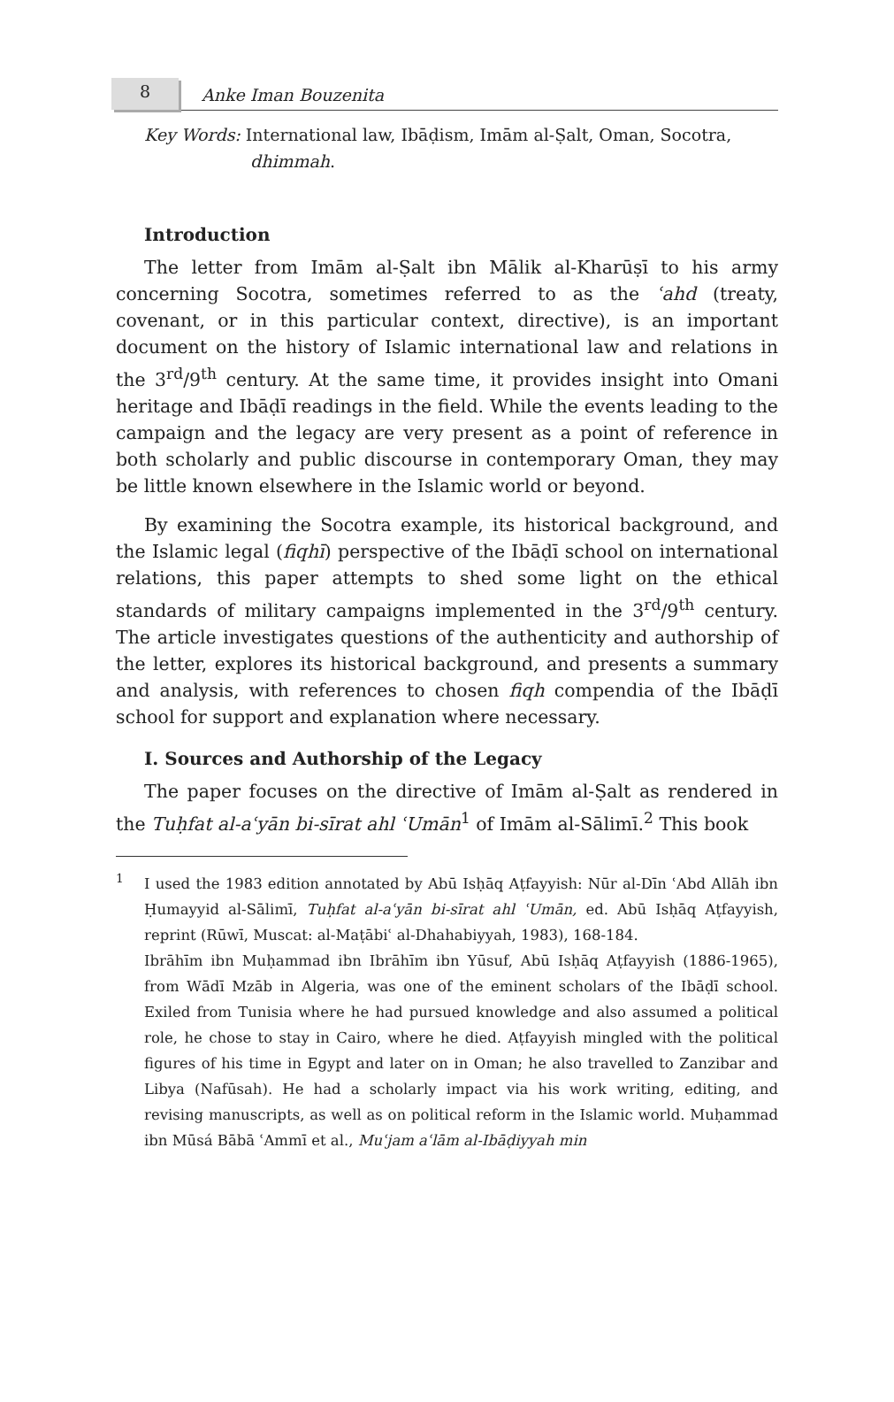8
Anke Iman Bouzenita
Key Words: International law, Ibāḍism, Imām al-Ṣalt, Oman, Socotra, dhimmah.
Introduction
The letter from Imām al-Ṣalt ibn Mālik al-Kharūṣī to his army concerning Socotra, sometimes referred to as the ʿahd (treaty, covenant, or in this particular context, directive), is an important document on the history of Islamic international law and relations in the 3<sup>rd</sup>/9<sup>th</sup> century. At the same time, it provides insight into Omani heritage and Ibāḍī readings in the field. While the events leading to the campaign and the legacy are very present as a point of reference in both scholarly and public discourse in contemporary Oman, they may be little known elsewhere in the Islamic world or beyond.
By examining the Socotra example, its historical background, and the Islamic legal (fiqhī) perspective of the Ibāḍī school on international relations, this paper attempts to shed some light on the ethical standards of military campaigns implemented in the 3<sup>rd</sup>/9<sup>th</sup> century. The article investigates questions of the authenticity and authorship of the letter, explores its historical background, and presents a summary and analysis, with references to chosen fiqh compendia of the Ibāḍī school for support and explanation where necessary.
I. Sources and Authorship of the Legacy
The paper focuses on the directive of Imām al-Ṣalt as rendered in the Tuḥfat al-aʿyān bi-sīrat ahl ʿUmān<sup>1</sup> of Imām al-Sālimī.<sup>2</sup> This book
<sup>1</sup> I used the 1983 edition annotated by Abū Isḥāq Aṭfayyish: Nūr al-Dīn ʿAbd Allāh ibn Ḥumayyid al-Sālimī, Tuḥfat al-aʿyān bi-sīrat ahl ʿUmān, ed. Abū Isḥāq Aṭfayyish, reprint (Rūwī, Muscat: al-Maṭābiʿ al-Dhahabiyyah, 1983), 168-184.
Ibrāhīm ibn Muḥammad ibn Ibrāhīm ibn Yūsuf, Abū Isḥāq Aṭfayyish (1886-1965), from Wādī Mzāb in Algeria, was one of the eminent scholars of the Ibāḍī school. Exiled from Tunisia where he had pursued knowledge and also assumed a political role, he chose to stay in Cairo, where he died. Aṭfayyish mingled with the political figures of his time in Egypt and later on in Oman; he also travelled to Zanzibar and Libya (Nafūsah). He had a scholarly impact via his work writing, editing, and revising manuscripts, as well as on political reform in the Islamic world. Muḥammad ibn Mūsá Bābā ʿAmmī et al., Muʿjam aʿlām al-Ibāḍiyyah min